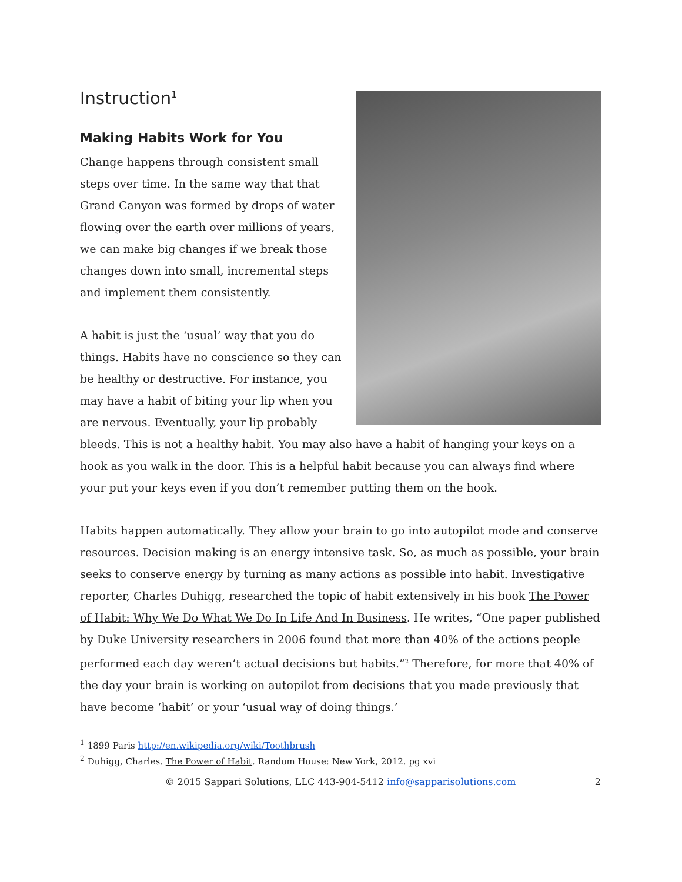Instruction<sup>1</sup>
Making Habits Work for You
Change happens through consistent small steps over time. In the same way that that Grand Canyon was formed by drops of water flowing over the earth over millions of years, we can make big changes if we break those changes down into small, incremental steps and implement them consistently.
A habit is just the ‘usual’ way that you do things. Habits have no conscience so they can be healthy or destructive. For instance, you may have a habit of biting your lip when you are nervous. Eventually, your lip probably bleeds. This is not a healthy habit. You may also have a habit of hanging your keys on a hook as you walk in the door. This is a helpful habit because you can always find where your put your keys even if you don’t remember putting them on the hook.
Habits happen automatically. They allow your brain to go into autopilot mode and conserve resources. Decision making is an energy intensive task. So, as much as possible, your brain seeks to conserve energy by turning as many actions as possible into habit. Investigative reporter, Charles Duhigg, researched the topic of habit extensively in his book The Power of Habit: Why We Do What We Do In Life And In Business. He writes, “One paper published by Duke University researchers in 2006 found that more than 40% of the actions people performed each day weren’t actual decisions but habits.”<sup>2</sup> Therefore, for more that 40% of the day your brain is working on autopilot from decisions that you made previously that have become ‘habit’ or your ‘usual way of doing things.’
<sup>1</sup> 1899 Paris http://en.wikipedia.org/wiki/Toothbrush
<sup>2</sup> Duhigg, Charles. The Power of Habit. Random House: New York, 2012. pg xvi
© 2015 Sappari Solutions, LLC 443-904-5412 info@sapparisolutions.com 2